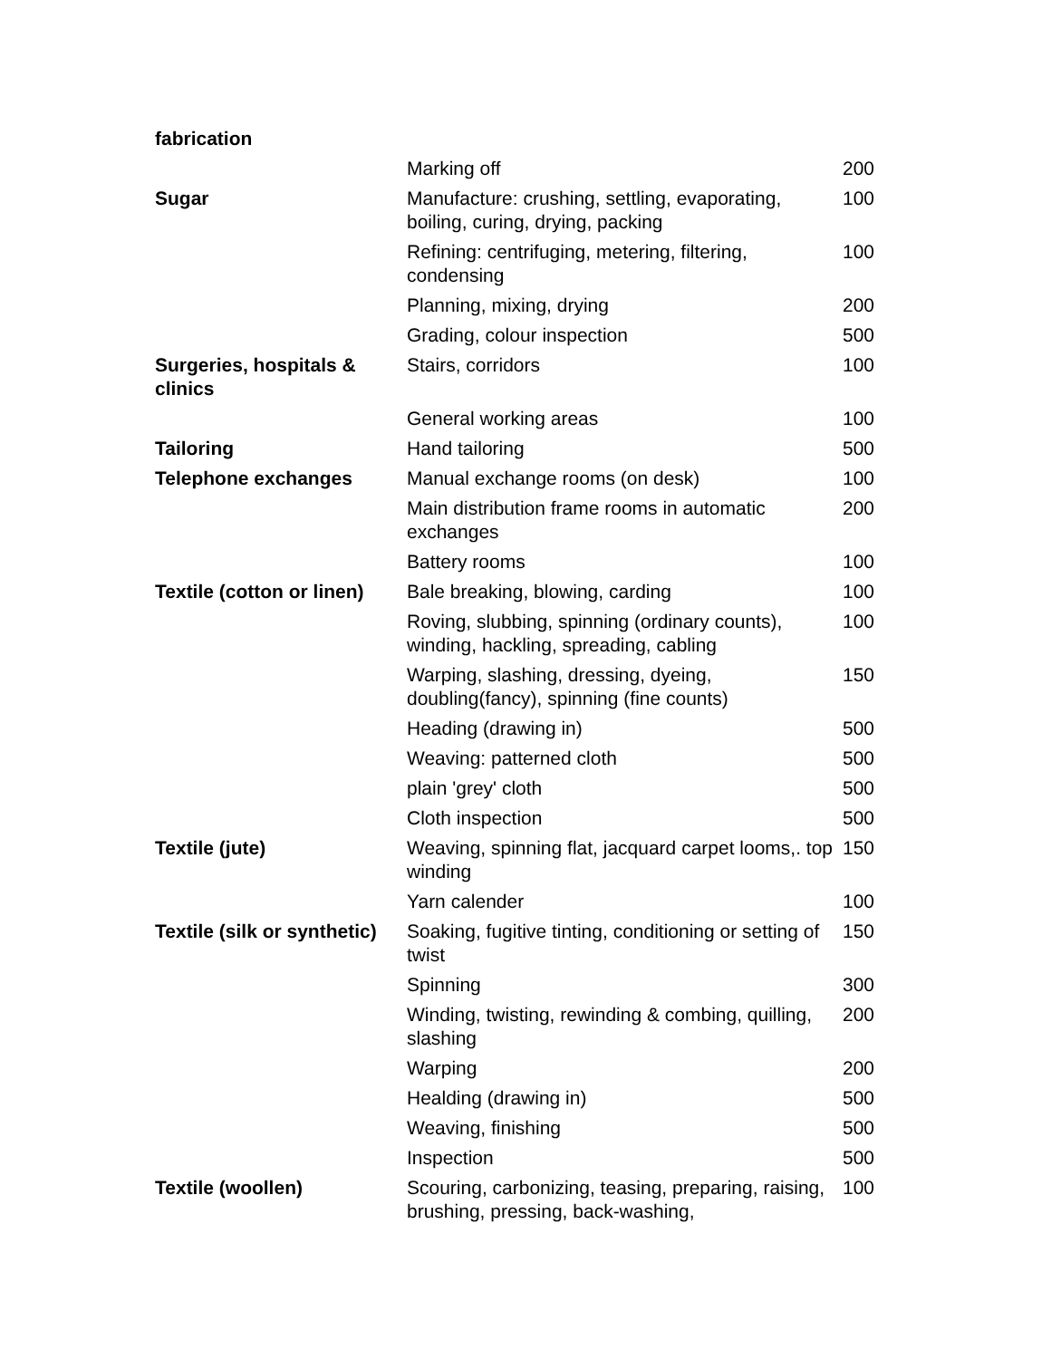| fabrication | | |
| | Marking off | 200 |
| Sugar | Manufacture: crushing, settling, evaporating, boiling, curing, drying, packing | 100 |
| | Refining: centrifuging, metering, filtering, condensing | 100 |
| | Planning, mixing, drying | 200 |
| | Grading, colour inspection | 500 |
| Surgeries, hospitals & clinics | Stairs, corridors | 100 |
| | General working areas | 100 |
| Tailoring | Hand tailoring | 500 |
| Telephone exchanges | Manual exchange rooms (on desk) | 100 |
| | Main distribution frame rooms in automatic exchanges | 200 |
| | Battery rooms | 100 |
| Textile (cotton or linen) | Bale breaking, blowing, carding | 100 |
| | Roving, slubbing, spinning (ordinary counts), winding, hackling, spreading, cabling | 100 |
| | Warping, slashing, dressing, dyeing, doubling(fancy), spinning (fine counts) | 150 |
| | Heading (drawing in) | 500 |
| | Weaving: patterned cloth | 500 |
| | plain 'grey' cloth | 500 |
| | Cloth inspection | 500 |
| Textile (jute) | Weaving, spinning flat, jacquard carpet looms,. top winding | 150 |
| | Yarn calender | 100 |
| Textile (silk or synthetic) | Soaking, fugitive tinting, conditioning or setting of twist | 150 |
| | Spinning | 300 |
| | Winding, twisting, rewinding & combing, quilling, slashing | 200 |
| | Warping | 200 |
| | Healding (drawing in) | 500 |
| | Weaving, finishing | 500 |
| | Inspection | 500 |
| Textile (woollen) | Scouring, carbonizing, teasing, preparing, raising, brushing, pressing, back-washing, | 100 |